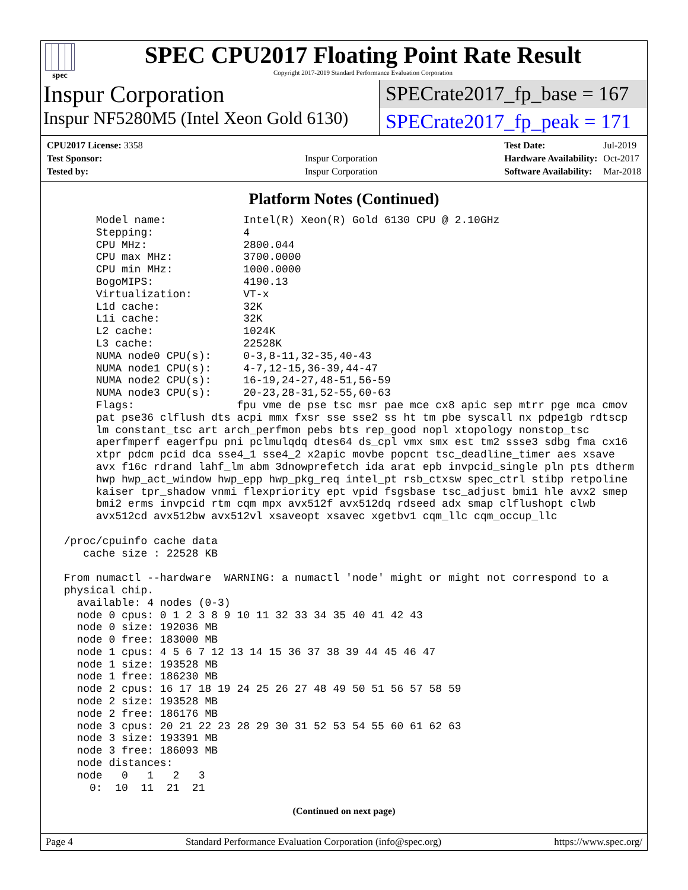spec
SPEC CPU2017 Floating Point Rate Result
Copyright 2017-2019 Standard Performance Evaluation Corporation
Inspur Corporation
SPECrate2017_fp_base = 167
Inspur NF5280M5 (Intel Xeon Gold 6130)
SPECrate2017_fp_peak = 171
| CPU2017 License: 3358 | |
| Test Sponsor: | Inspur Corporation |
| Tested by: | Inspur Corporation |
| Test Date: | Jul-2019 |
| Hardware Availability: | Oct-2017 |
| Software Availability: | Mar-2018 |
Platform Notes (Continued)
      Model name:            Intel(R) Xeon(R) Gold 6130 CPU @ 2.10GHz
      Stepping:              4
      CPU MHz:               2800.044
      CPU max MHz:           3700.0000
      CPU min MHz:           1000.0000
      BogoMIPS:              4190.13
      Virtualization:        VT-x
      L1d cache:             32K
      L1i cache:             32K
      L2 cache:              1024K
      L3 cache:              22528K
      NUMA node0 CPU(s):     0-3,8-11,32-35,40-43
      NUMA node1 CPU(s):     4-7,12-15,36-39,44-47
      NUMA node2 CPU(s):     16-19,24-27,48-51,56-59
      NUMA node3 CPU(s):     20-23,28-31,52-55,60-63
      Flags:                fpu vme de pse tsc msr pae mce cx8 apic sep mtrr pge mca cmov
      pat pse36 clflush dts acpi mmx fxsr sse sse2 ss ht tm pbe syscall nx pdpe1gb rdtscp
      lm constant_tsc art arch_perfmon pebs bts rep_good nopl xtopology nonstop_tsc
      aperfmperf eagerfpu pni pclmulqdq dtes64 ds_cpl vmx smx est tm2 ssse3 sdbg fma cx16
      xtpr pdcm pcid dca sse4_1 sse4_2 x2apic movbe popcnt tsc_deadline_timer aes xsave
      avx f16c rdrand lahf_lm abm 3dnowprefetch ida arat epb invpcid_single pln pts dtherm
      hwp hwp_act_window hwp_epp hwp_pkg_req intel_pt rsb_ctxsw spec_ctrl stibp retpoline
      kaiser tpr_shadow vnmi flexpriority ept vpid fsgsbase tsc_adjust bmi1 hle avx2 smep
      bmi2 erms invpcid rtm cqm mpx avx512f avx512dq rdseed adx smap clflushopt clwb
      avx512cd avx512bw avx512vl xsaveopt xsavec xgetbv1 cqm_llc cqm_occup_llc

 /proc/cpuinfo cache data
    cache size : 22528 KB

 From numactl --hardware  WARNING: a numactl 'node' might or might not correspond to a
 physical chip.
   available: 4 nodes (0-3)
   node 0 cpus: 0 1 2 3 8 9 10 11 32 33 34 35 40 41 42 43
   node 0 size: 192036 MB
   node 0 free: 183000 MB
   node 1 cpus: 4 5 6 7 12 13 14 15 36 37 38 39 44 45 46 47
   node 1 size: 193528 MB
   node 1 free: 186230 MB
   node 2 cpus: 16 17 18 19 24 25 26 27 48 49 50 51 56 57 58 59
   node 2 size: 193528 MB
   node 2 free: 186176 MB
   node 3 cpus: 20 21 22 23 28 29 30 31 52 53 54 55 60 61 62 63
   node 3 size: 193391 MB
   node 3 free: 186093 MB
   node distances:
   node   0   1   2   3
     0:  10  11  21  21
(Continued on next page)
Page 4 Standard Performance Evaluation Corporation (info@spec.org) https://www.spec.org/